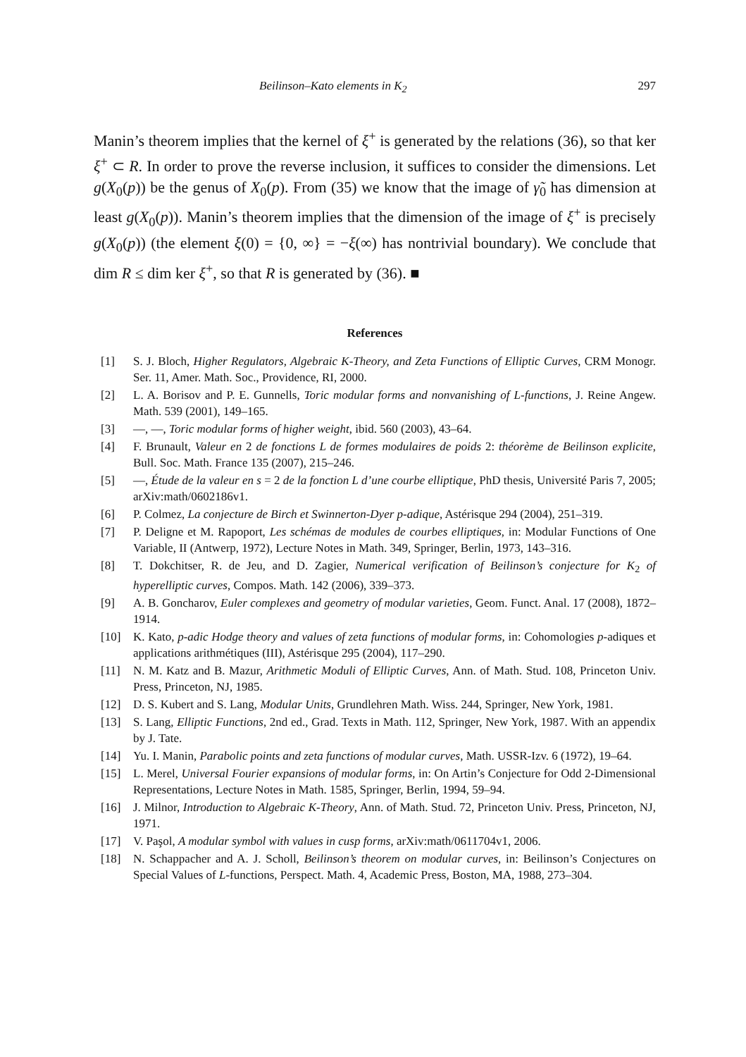Beilinson–Kato elements in K<sub>2</sub> 297
Manin’s theorem implies that the kernel of ξ<sup>+</sup> is generated by the relations (36), so that ker ξ<sup>+</sup> ⊂ R. In order to prove the reverse inclusion, it suffices to consider the dimensions. Let g(X<sub>0</sub>(p)) be the genus of X<sub>0</sub>(p). From (35) we know that the image of γ̃<sub>0</sub> has dimension at least g(X<sub>0</sub>(p)). Manin’s theorem implies that the dimension of the image of ξ<sup>+</sup> is precisely g(X<sub>0</sub>(p)) (the element ξ(0) = {0, ∞} = −ξ(∞) has nontrivial boundary). We conclude that dim R ≤ dim ker ξ<sup>+</sup>, so that R is generated by (36). ■
References
[1] S. J. Bloch, Higher Regulators, Algebraic K-Theory, and Zeta Functions of Elliptic Curves, CRM Monogr. Ser. 11, Amer. Math. Soc., Providence, RI, 2000.
[2] L. A. Borisov and P. E. Gunnells, Toric modular forms and nonvanishing of L-functions, J. Reine Angew. Math. 539 (2001), 149–165.
[3] —, —, Toric modular forms of higher weight, ibid. 560 (2003), 43–64.
[4] F. Brunault, Valeur en 2 de fonctions L de formes modulaires de poids 2: théorème de Beilinson explicite, Bull. Soc. Math. France 135 (2007), 215–246.
[5] —, Étude de la valeur en s = 2 de la fonction L d’une courbe elliptique, PhD thesis, Université Paris 7, 2005; arXiv:math/0602186v1.
[6] P. Colmez, La conjecture de Birch et Swinnerton-Dyer p-adique, Astérisque 294 (2004), 251–319.
[7] P. Deligne et M. Rapoport, Les schémas de modules de courbes elliptiques, in: Modular Functions of One Variable, II (Antwerp, 1972), Lecture Notes in Math. 349, Springer, Berlin, 1973, 143–316.
[8] T. Dokchitser, R. de Jeu, and D. Zagier, Numerical verification of Beilinson’s conjecture for K<sub>2</sub> of hyperelliptic curves, Compos. Math. 142 (2006), 339–373.
[9] A. B. Goncharov, Euler complexes and geometry of modular varieties, Geom. Funct. Anal. 17 (2008), 1872–1914.
[10] K. Kato, p-adic Hodge theory and values of zeta functions of modular forms, in: Cohomologies p-adiques et applications arithmétiques (III), Astérisque 295 (2004), 117–290.
[11] N. M. Katz and B. Mazur, Arithmetic Moduli of Elliptic Curves, Ann. of Math. Stud. 108, Princeton Univ. Press, Princeton, NJ, 1985.
[12] D. S. Kubert and S. Lang, Modular Units, Grundlehren Math. Wiss. 244, Springer, New York, 1981.
[13] S. Lang, Elliptic Functions, 2nd ed., Grad. Texts in Math. 112, Springer, New York, 1987. With an appendix by J. Tate.
[14] Yu. I. Manin, Parabolic points and zeta functions of modular curves, Math. USSR-Izv. 6 (1972), 19–64.
[15] L. Merel, Universal Fourier expansions of modular forms, in: On Artin’s Conjecture for Odd 2-Dimensional Representations, Lecture Notes in Math. 1585, Springer, Berlin, 1994, 59–94.
[16] J. Milnor, Introduction to Algebraic K-Theory, Ann. of Math. Stud. 72, Princeton Univ. Press, Princeton, NJ, 1971.
[17] V. Paşol, A modular symbol with values in cusp forms, arXiv:math/0611704v1, 2006.
[18] N. Schappacher and A. J. Scholl, Beilinson’s theorem on modular curves, in: Beilinson’s Conjectures on Special Values of L-functions, Perspect. Math. 4, Academic Press, Boston, MA, 1988, 273–304.